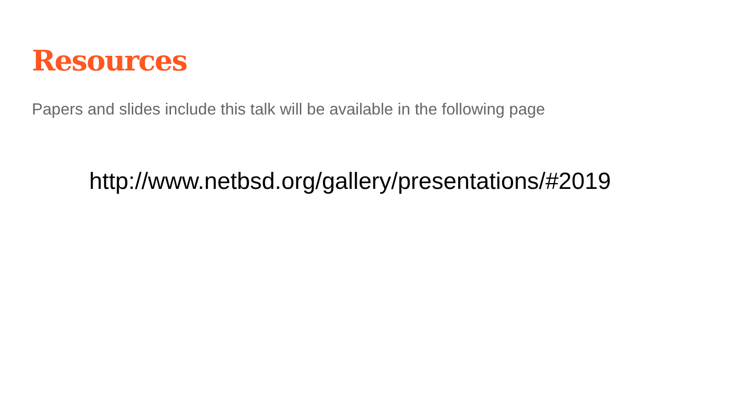Resources
Papers and slides include this talk will be available in the following page
http://www.netbsd.org/gallery/presentations/#2019